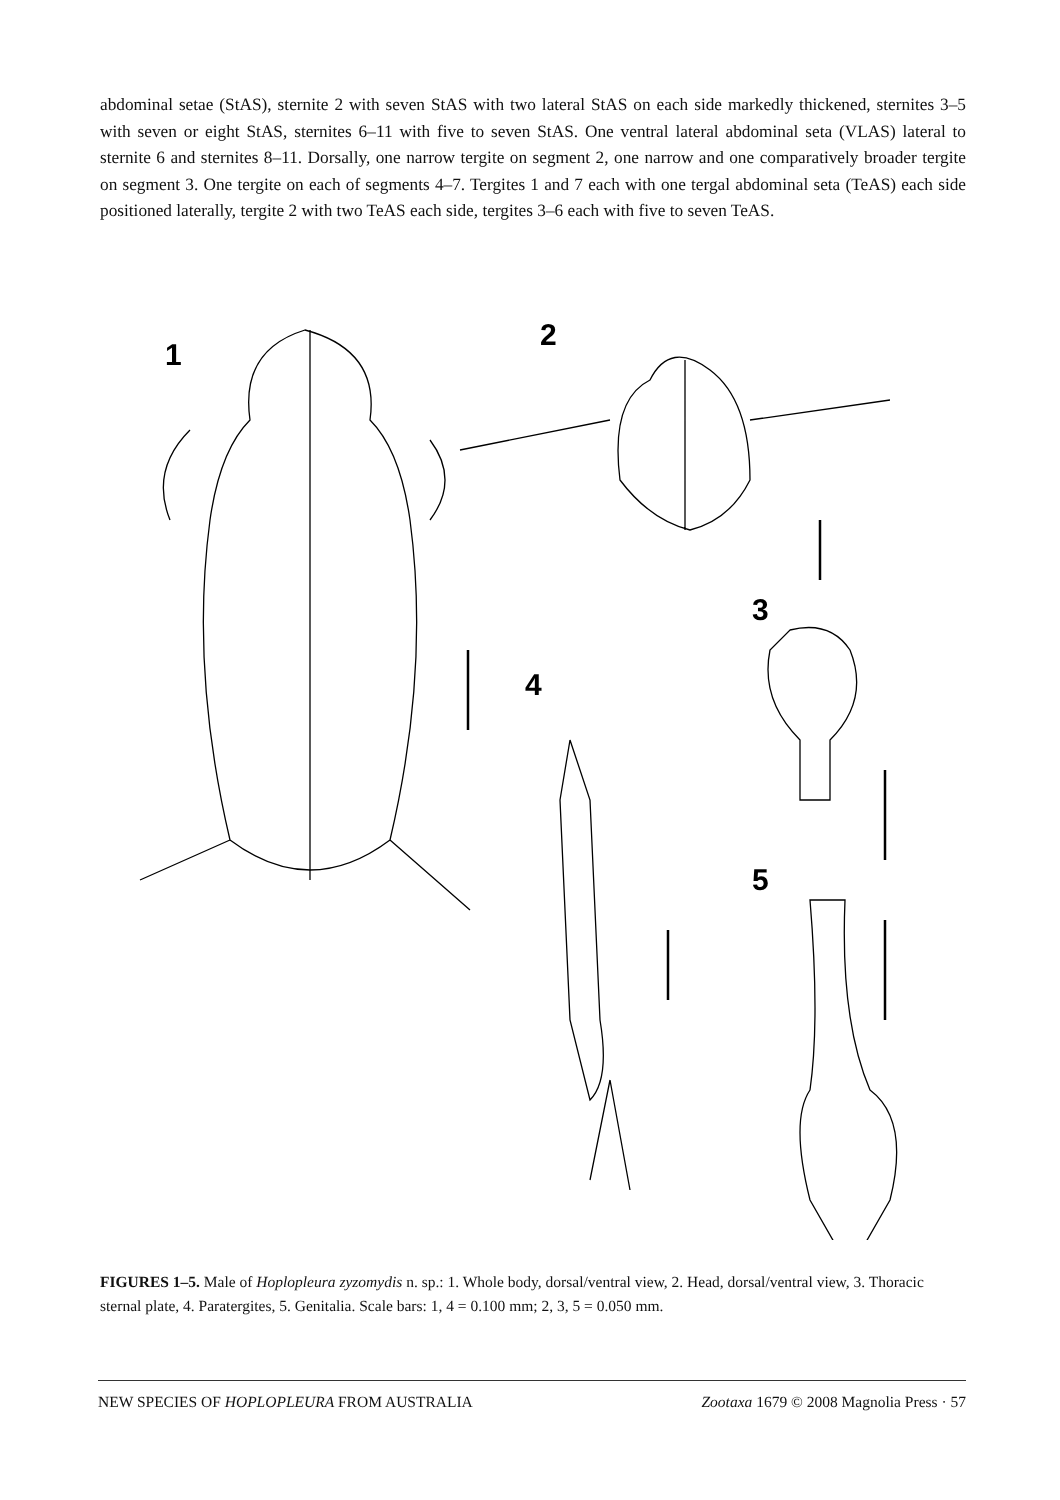abdominal setae (StAS), sternite 2 with seven StAS with two lateral StAS on each side markedly thickened, sternites 3–5 with seven or eight StAS, sternites 6–11 with five to seven StAS. One ventral lateral abdominal seta (VLAS) lateral to sternite 6 and sternites 8–11. Dorsally, one narrow tergite on segment 2, one narrow and one comparatively broader tergite on segment 3. One tergite on each of segments 4–7. Tergites 1 and 7 each with one tergal abdominal seta (TeAS) each side positioned laterally, tergite 2 with two TeAS each side, tergites 3–6 each with five to seven TeAS.
1
2
3
4
5
FIGURES 1–5. Male of Hoplopleura zyzomydis n. sp.: 1. Whole body, dorsal/ventral view, 2. Head, dorsal/ventral view, 3. Thoracic sternal plate, 4. Paratergites, 5. Genitalia. Scale bars: 1, 4 = 0.100 mm; 2, 3, 5 = 0.050 mm.
NEW SPECIES OF HOPLOPLEURA FROM AUSTRALIA Zootaxa 1679 © 2008 Magnolia Press · 57